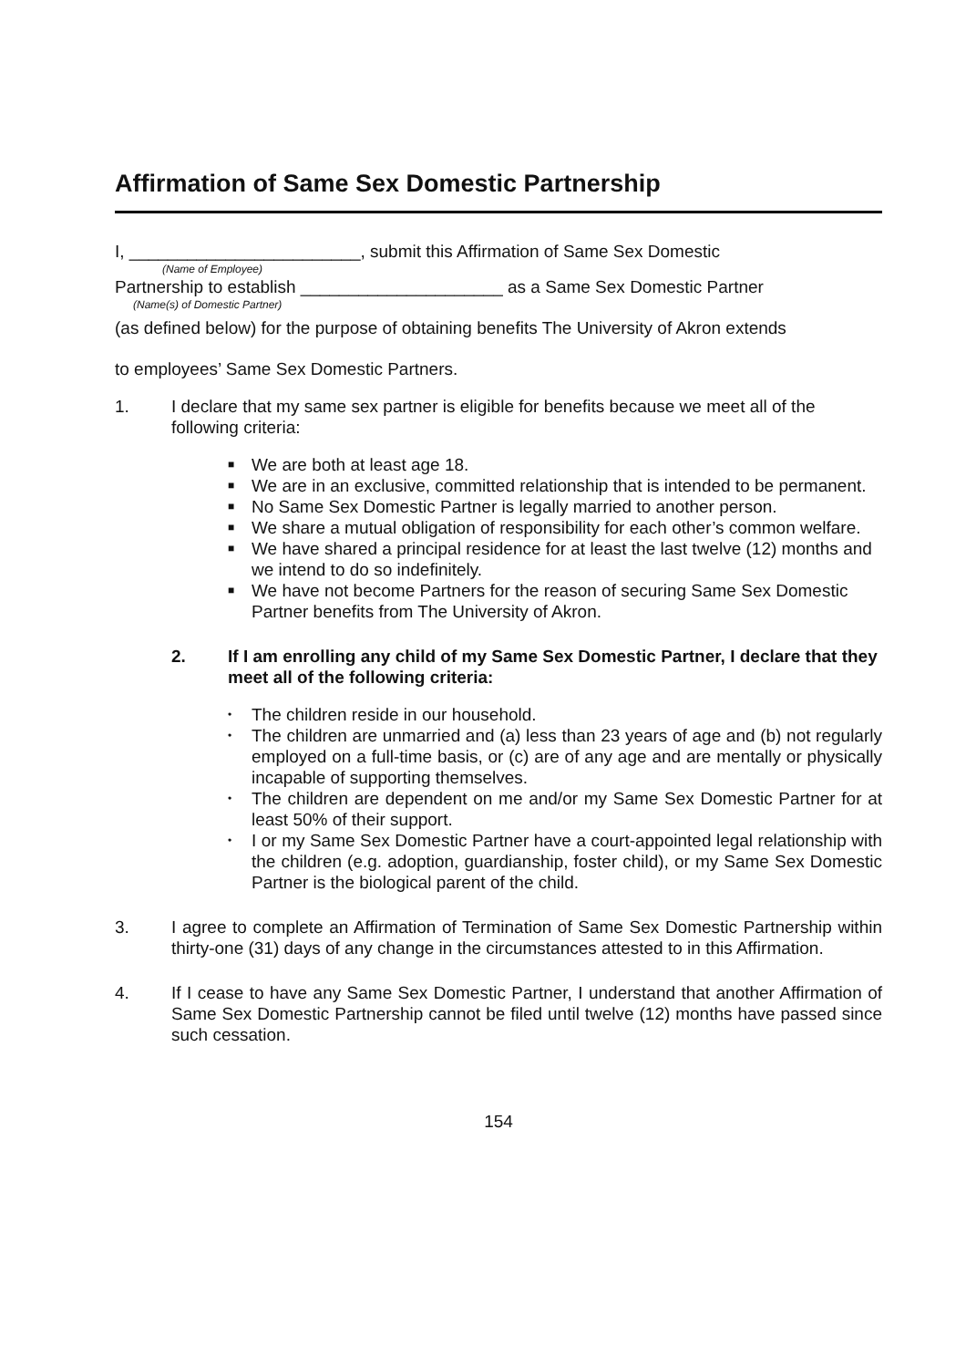Affirmation of Same Sex Domestic Partnership
I, ________________________, submit this Affirmation of Same Sex Domestic
(Name of Employee)
Partnership to establish _____________________ as a Same Sex Domestic Partner
(Name(s) of Domestic Partner)
(as defined below) for the purpose of obtaining benefits The University of Akron extends
to employees’ Same Sex Domestic Partners.
1. I declare that my same sex partner is eligible for benefits because we meet all of the following criteria:
■ We are both at least age 18.
■ We are in an exclusive, committed relationship that is intended to be permanent.
■ No Same Sex Domestic Partner is legally married to another person.
■ We share a mutual obligation of responsibility for each other’s common welfare.
■ We have shared a principal residence for at least the last twelve (12) months and we intend to do so indefinitely.
■ We have not become Partners for the reason of securing Same Sex Domestic Partner benefits from The University of Akron.
2. If I am enrolling any child of my Same Sex Domestic Partner, I declare that they meet all of the following criteria:
• The children reside in our household.
• The children are unmarried and (a) less than 23 years of age and (b) not regularly employed on a full-time basis, or (c) are of any age and are mentally or physically incapable of supporting themselves.
• The children are dependent on me and/or my Same Sex Domestic Partner for at least 50% of their support.
• I or my Same Sex Domestic Partner have a court-appointed legal relationship with the children (e.g. adoption, guardianship, foster child), or my Same Sex Domestic Partner is the biological parent of the child.
3. I agree to complete an Affirmation of Termination of Same Sex Domestic Partnership within thirty-one (31) days of any change in the circumstances attested to in this Affirmation.
4. If I cease to have any Same Sex Domestic Partner, I understand that another Affirmation of Same Sex Domestic Partnership cannot be filed until twelve (12) months have passed since such cessation.
154